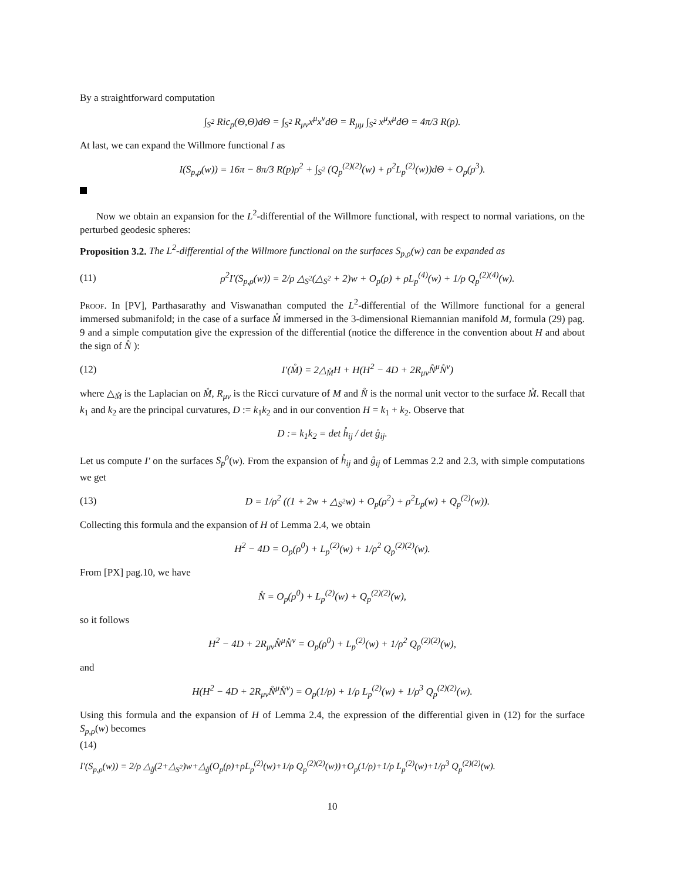By a straightforward computation
∫<sub>S<sup>2</sup></sub> Ric<sub>p</sub>(Θ,Θ)dΘ = ∫<sub>S<sup>2</sup></sub> R<sub>μν</sub>x<sup>μ</sup>x<sup>ν</sup>dΘ = R<sub>μμ</sub> ∫<sub>S<sup>2</sup></sub> x<sup>μ</sup>x<sup>μ</sup>dΘ = 4π/3 R(p).
At last, we can expand the Willmore functional I as
I(S<sub>p,ρ</sub>(w)) = 16π − 8π/3 R(p)ρ<sup>2</sup> + ∫<sub>S<sup>2</sup></sub> (Q<sub>p</sub><sup>(2)(2)</sup>(w) + ρ<sup>2</sup>L<sub>p</sub><sup>(2)</sup>(w))dΘ + O<sub>p</sub>(ρ<sup>3</sup>).
Now we obtain an expansion for the L<sup>2</sup>-differential of the Willmore functional, with respect to normal variations, on the perturbed geodesic spheres:
Proposition 3.2. The L<sup>2</sup>-differential of the Willmore functional on the surfaces S<sub>p,ρ</sub>(w) can be expanded as
(11) ρ<sup>2</sup>I′(S<sub>p,ρ</sub>(w)) = 2/ρ △<sub>S<sup>2</sup></sub>(△<sub>S<sup>2</sup></sub> + 2)w + O<sub>p</sub>(ρ) + ρL<sub>p</sub><sup>(4)</sup>(w) + 1/ρ Q<sub>p</sub><sup>(2)(4)</sup>(w).
Proof. In [PV], Parthasarathy and Viswanathan computed the L<sup>2</sup>-differential of the Willmore functional for a general immersed submanifold; in the case of a surface M̊ immersed in the 3-dimensional Riemannian manifold M, formula (29) pag. 9 and a simple computation give the expression of the differential (notice the difference in the convention about H and about the sign of N̊ ):
(12) I′(M̊) = 2△<sub>M̊</sub>H + H(H<sup>2</sup> − 4D + 2R<sub>μν</sub>N̊<sup>μ</sup>N̊<sup>ν</sup>)
where △<sub>M̊</sub> is the Laplacian on M̊, R<sub>μν</sub> is the Ricci curvature of M and N̊ is the normal unit vector to the surface M̊. Recall that k<sub>1</sub> and k<sub>2</sub> are the principal curvatures, D := k<sub>1</sub>k<sub>2</sub> and in our convention H = k<sub>1</sub> + k<sub>2</sub>. Observe that
D := k<sub>1</sub>k<sub>2</sub> = det h̊<sub>ij</sub> / det g̊<sub>ij</sub>.
Let us compute I′ on the surfaces S<sub>p</sub><sup>ρ</sup>(w). From the expansion of h̊<sub>ij</sub> and g̊<sub>ij</sub> of Lemmas 2.2 and 2.3, with simple computations we get
(13) D = 1/ρ<sup>2</sup> ((1 + 2w + △<sub>S<sup>2</sup></sub>w) + O<sub>p</sub>(ρ<sup>2</sup>) + ρ<sup>2</sup>L<sub>p</sub>(w) + Q<sub>p</sub><sup>(2)</sup>(w)).
Collecting this formula and the expansion of H of Lemma 2.4, we obtain
H<sup>2</sup> − 4D = O<sub>p</sub>(ρ<sup>0</sup>) + L<sub>p</sub><sup>(2)</sup>(w) + 1/ρ<sup>2</sup> Q<sub>p</sub><sup>(2)(2)</sup>(w).
From [PX] pag.10, we have
N̊ = O<sub>p</sub>(ρ<sup>0</sup>) + L<sub>p</sub><sup>(2)</sup>(w) + Q<sub>p</sub><sup>(2)(2)</sup>(w),
so it follows
H<sup>2</sup> − 4D + 2R<sub>μν</sub>N̊<sup>μ</sup>N̊<sup>ν</sup> = O<sub>p</sub>(ρ<sup>0</sup>) + L<sub>p</sub><sup>(2)</sup>(w) + 1/ρ<sup>2</sup> Q<sub>p</sub><sup>(2)(2)</sup>(w),
and
H(H<sup>2</sup> − 4D + 2R<sub>μν</sub>N̊<sup>μ</sup>N̊<sup>ν</sup>) = O<sub>p</sub>(1/ρ) + 1/ρ L<sub>p</sub><sup>(2)</sup>(w) + 1/ρ<sup>3</sup> Q<sub>p</sub><sup>(2)(2)</sup>(w).
Using this formula and the expansion of H of Lemma 2.4, the expression of the differential given in (12) for the surface S<sub>p,ρ</sub>(w) becomes
(14)
I′(S<sub>p,ρ</sub>(w)) = 2/ρ △<sub>g̊</sub>(2+△<sub>S<sup>2</sup></sub>)w+△<sub>g̊</sub>(O<sub>p</sub>(ρ)+ρL<sub>p</sub><sup>(2)</sup>(w)+1/ρ Q<sub>p</sub><sup>(2)(2)</sup>(w))+O<sub>p</sub>(1/ρ)+1/ρ L<sub>p</sub><sup>(2)</sup>(w)+1/ρ<sup>3</sup> Q<sub>p</sub><sup>(2)(2)</sup>(w).
10